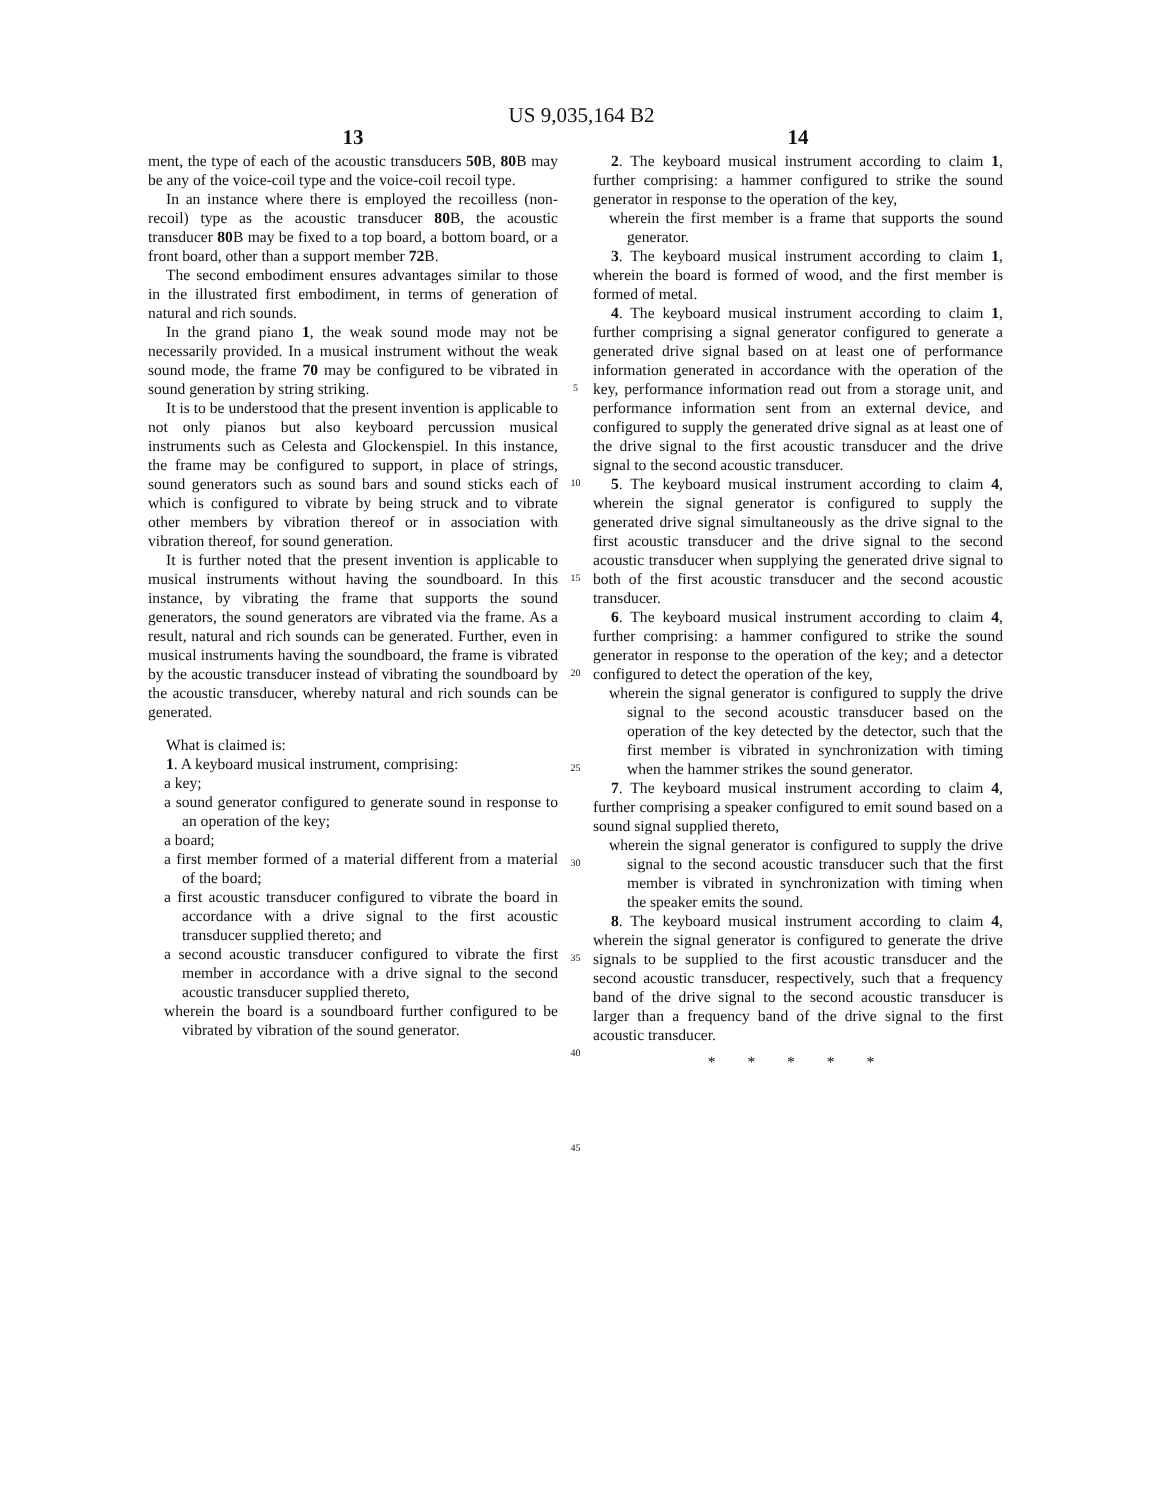US 9,035,164 B2
13
ment, the type of each of the acoustic transducers 50 B, 80 B may be any of the voice-coil type and the voice-coil recoil type.
In an instance where there is employed the recoilless (non-recoil) type as the acoustic transducer 80 B, the acoustic transducer 80 B may be fixed to a top board, a bottom board, or a front board, other than a support member 72 B.
The second embodiment ensures advantages similar to those in the illustrated first embodiment, in terms of generation of natural and rich sounds.
In the grand piano 1, the weak sound mode may not be necessarily provided. In a musical instrument without the weak sound mode, the frame 70 may be configured to be vibrated in sound generation by string striking.
It is to be understood that the present invention is applicable to not only pianos but also keyboard percussion musical instruments such as Celesta and Glockenspiel. In this instance, the frame may be configured to support, in place of strings, sound generators such as sound bars and sound sticks each of which is configured to vibrate by being struck and to vibrate other members by vibration thereof or in association with vibration thereof, for sound generation.
It is further noted that the present invention is applicable to musical instruments without having the soundboard. In this instance, by vibrating the frame that supports the sound generators, the sound generators are vibrated via the frame. As a result, natural and rich sounds can be generated. Further, even in musical instruments having the soundboard, the frame is vibrated by the acoustic transducer instead of vibrating the soundboard by the acoustic transducer, whereby natural and rich sounds can be generated.
What is claimed is:
1. A keyboard musical instrument, comprising:
a key;
a sound generator configured to generate sound in response to an operation of the key;
a board;
a first member formed of a material different from a material of the board;
a first acoustic transducer configured to vibrate the board in accordance with a drive signal to the first acoustic transducer supplied thereto; and
a second acoustic transducer configured to vibrate the first member in accordance with a drive signal to the second acoustic transducer supplied thereto,
wherein the board is a soundboard further configured to be vibrated by vibration of the sound generator.
5
10
15
20
25
30
35
40
45
14
2. The keyboard musical instrument according to claim 1, further comprising: a hammer configured to strike the sound generator in response to the operation of the key,
wherein the first member is a frame that supports the sound generator.
3. The keyboard musical instrument according to claim 1, wherein the board is formed of wood, and the first member is formed of metal.
4. The keyboard musical instrument according to claim 1, further comprising a signal generator configured to generate a generated drive signal based on at least one of performance information generated in accordance with the operation of the key, performance information read out from a storage unit, and performance information sent from an external device, and configured to supply the generated drive signal as at least one of the drive signal to the first acoustic transducer and the drive signal to the second acoustic transducer.
5. The keyboard musical instrument according to claim 4, wherein the signal generator is configured to supply the generated drive signal simultaneously as the drive signal to the first acoustic transducer and the drive signal to the second acoustic transducer when supplying the generated drive signal to both of the first acoustic transducer and the second acoustic transducer.
6. The keyboard musical instrument according to claim 4, further comprising: a hammer configured to strike the sound generator in response to the operation of the key; and a detector configured to detect the operation of the key,
wherein the signal generator is configured to supply the drive signal to the second acoustic transducer based on the operation of the key detected by the detector, such that the first member is vibrated in synchronization with timing when the hammer strikes the sound generator.
7. The keyboard musical instrument according to claim 4, further comprising a speaker configured to emit sound based on a sound signal supplied thereto,
wherein the signal generator is configured to supply the drive signal to the second acoustic transducer such that the first member is vibrated in synchronization with timing when the speaker emits the sound.
8. The keyboard musical instrument according to claim 4, wherein the signal generator is configured to generate the drive signals to be supplied to the first acoustic transducer and the second acoustic transducer, respectively, such that a frequency band of the drive signal to the second acoustic transducer is larger than a frequency band of the drive signal to the first acoustic transducer.
* * * * *